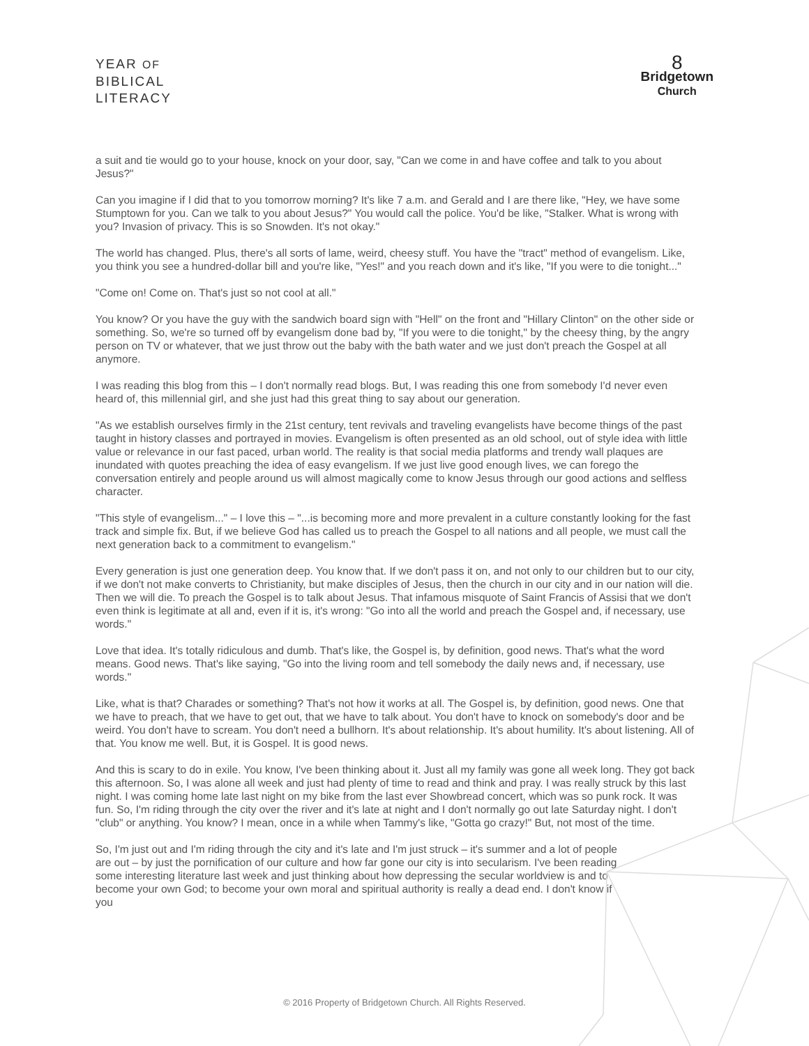YEAR OF
BIBLICAL
LITERACY
8
Bridgetown
Church
a suit and tie would go to your house, knock on your door, say, "Can we come in and have coffee and talk to you about Jesus?"
Can you imagine if I did that to you tomorrow morning? It's like 7 a.m. and Gerald and I are there like, "Hey, we have some Stumptown for you. Can we talk to you about Jesus?" You would call the police. You'd be like, "Stalker. What is wrong with you? Invasion of privacy. This is so Snowden. It's not okay."
The world has changed. Plus, there's all sorts of lame, weird, cheesy stuff. You have the "tract" method of evangelism. Like, you think you see a hundred-dollar bill and you're like, "Yes!" and you reach down and it's like, "If you were to die tonight..."
"Come on! Come on. That's just so not cool at all."
You know? Or you have the guy with the sandwich board sign with "Hell" on the front and "Hillary Clinton" on the other side or something. So, we're so turned off by evangelism done bad by, "If you were to die tonight," by the cheesy thing, by the angry person on TV or whatever, that we just throw out the baby with the bath water and we just don't preach the Gospel at all anymore.
I was reading this blog from this – I don't normally read blogs. But, I was reading this one from somebody I'd never even heard of, this millennial girl, and she just had this great thing to say about our generation.
"As we establish ourselves firmly in the 21st century, tent revivals and traveling evangelists have become things of the past taught in history classes and portrayed in movies. Evangelism is often presented as an old school, out of style idea with little value or relevance in our fast paced, urban world. The reality is that social media platforms and trendy wall plaques are inundated with quotes preaching the idea of easy evangelism. If we just live good enough lives, we can forego the conversation entirely and people around us will almost magically come to know Jesus through our good actions and selfless character.
"This style of evangelism..." – I love this – "...is becoming more and more prevalent in a culture constantly looking for the fast track and simple fix. But, if we believe God has called us to preach the Gospel to all nations and all people, we must call the next generation back to a commitment to evangelism."
Every generation is just one generation deep. You know that. If we don't pass it on, and not only to our children but to our city, if we don't not make converts to Christianity, but make disciples of Jesus, then the church in our city and in our nation will die. Then we will die. To preach the Gospel is to talk about Jesus. That infamous misquote of Saint Francis of Assisi that we don't even think is legitimate at all and, even if it is, it's wrong: "Go into all the world and preach the Gospel and, if necessary, use words."
Love that idea. It's totally ridiculous and dumb. That's like, the Gospel is, by definition, good news. That's what the word means. Good news. That's like saying, "Go into the living room and tell somebody the daily news and, if necessary, use words."
Like, what is that? Charades or something? That's not how it works at all. The Gospel is, by definition, good news. One that we have to preach, that we have to get out, that we have to talk about. You don't have to knock on somebody's door and be weird. You don't have to scream. You don't need a bullhorn. It's about relationship. It's about humility. It's about listening. All of that. You know me well. But, it is Gospel. It is good news.
And this is scary to do in exile. You know, I've been thinking about it. Just all my family was gone all week long. They got back this afternoon. So, I was alone all week and just had plenty of time to read and think and pray. I was really struck by this last night. I was coming home late last night on my bike from the last ever Showbread concert, which was so punk rock. It was fun. So, I'm riding through the city over the river and it's late at night and I don't normally go out late Saturday night. I don't "club" or anything. You know? I mean, once in a while when Tammy's like, "Gotta go crazy!" But, not most of the time.
So, I'm just out and I'm riding through the city and it's late and I'm just struck – it's summer and a lot of people are out – by just the pornification of our culture and how far gone our city is into secularism. I've been reading some interesting literature last week and just thinking about how depressing the secular worldview is and to become your own God; to become your own moral and spiritual authority is really a dead end. I don't know if you
© 2016 Property of Bridgetown Church. All Rights Reserved.